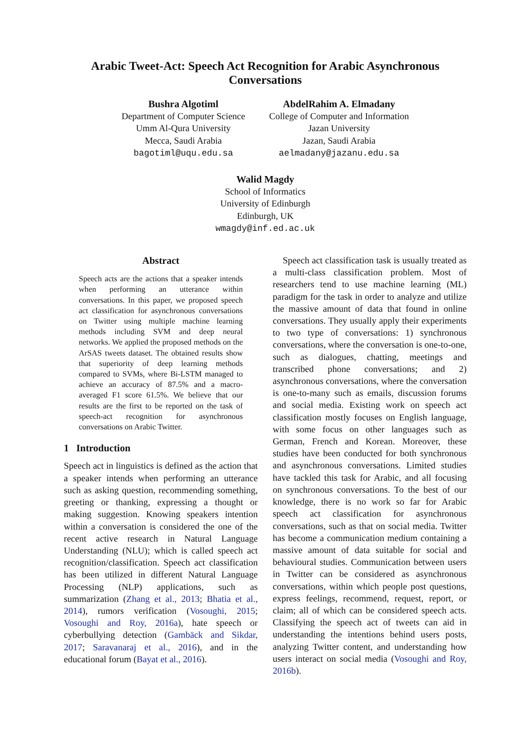Arabic Tweet-Act: Speech Act Recognition for Arabic Asynchronous Conversations
Bushra Algotiml
Department of Computer Science
Umm Al-Qura University
Mecca, Saudi Arabia
bagotiml@uqu.edu.sa
AbdelRahim A. Elmadany
College of Computer and Information
Jazan University
Jazan, Saudi Arabia
aelmadany@jazanu.edu.sa
Walid Magdy
School of Informatics
University of Edinburgh
Edinburgh, UK
wmagdy@inf.ed.ac.uk
Abstract
Speech acts are the actions that a speaker intends when performing an utterance within conversations. In this paper, we proposed speech act classification for asynchronous conversations on Twitter using multiple machine learning methods including SVM and deep neural networks. We applied the proposed methods on the ArSAS tweets dataset. The obtained results show that superiority of deep learning methods compared to SVMs, where Bi-LSTM managed to achieve an accuracy of 87.5% and a macro-averaged F1 score 61.5%. We believe that our results are the first to be reported on the task of speech-act recognition for asynchronous conversations on Arabic Twitter.
1 Introduction
Speech act in linguistics is defined as the action that a speaker intends when performing an utterance such as asking question, recommending something, greeting or thanking, expressing a thought or making suggestion. Knowing speakers intention within a conversation is considered the one of the recent active research in Natural Language Understanding (NLU); which is called speech act recognition/classification. Speech act classification has been utilized in different Natural Language Processing (NLP) applications, such as summarization (Zhang et al., 2013; Bhatia et al., 2014), rumors verification (Vosoughi, 2015; Vosoughi and Roy, 2016a), hate speech or cyberbullying detection (Gambäck and Sikdar, 2017; Saravanaraj et al., 2016), and in the educational forum (Bayat et al., 2016).
Speech act classification task is usually treated as a multi-class classification problem. Most of researchers tend to use machine learning (ML) paradigm for the task in order to analyze and utilize the massive amount of data that found in online conversations. They usually apply their experiments to two type of conversations: 1) synchronous conversations, where the conversation is one-to-one, such as dialogues, chatting, meetings and transcribed phone conversations; and 2) asynchronous conversations, where the conversation is one-to-many such as emails, discussion forums and social media. Existing work on speech act classification mostly focuses on English language, with some focus on other languages such as German, French and Korean. Moreover, these studies have been conducted for both synchronous and asynchronous conversations. Limited studies have tackled this task for Arabic, and all focusing on synchronous conversations. To the best of our knowledge, there is no work so far for Arabic speech act classification for asynchronous conversations, such as that on social media. Twitter has become a communication medium containing a massive amount of data suitable for social and behavioural studies. Communication between users in Twitter can be considered as asynchronous conversations, within which people post questions, express feelings, recommend, request, report, or claim; all of which can be considered speech acts. Classifying the speech act of tweets can aid in understanding the intentions behind users posts, analyzing Twitter content, and understanding how users interact on social media (Vosoughi and Roy, 2016b).